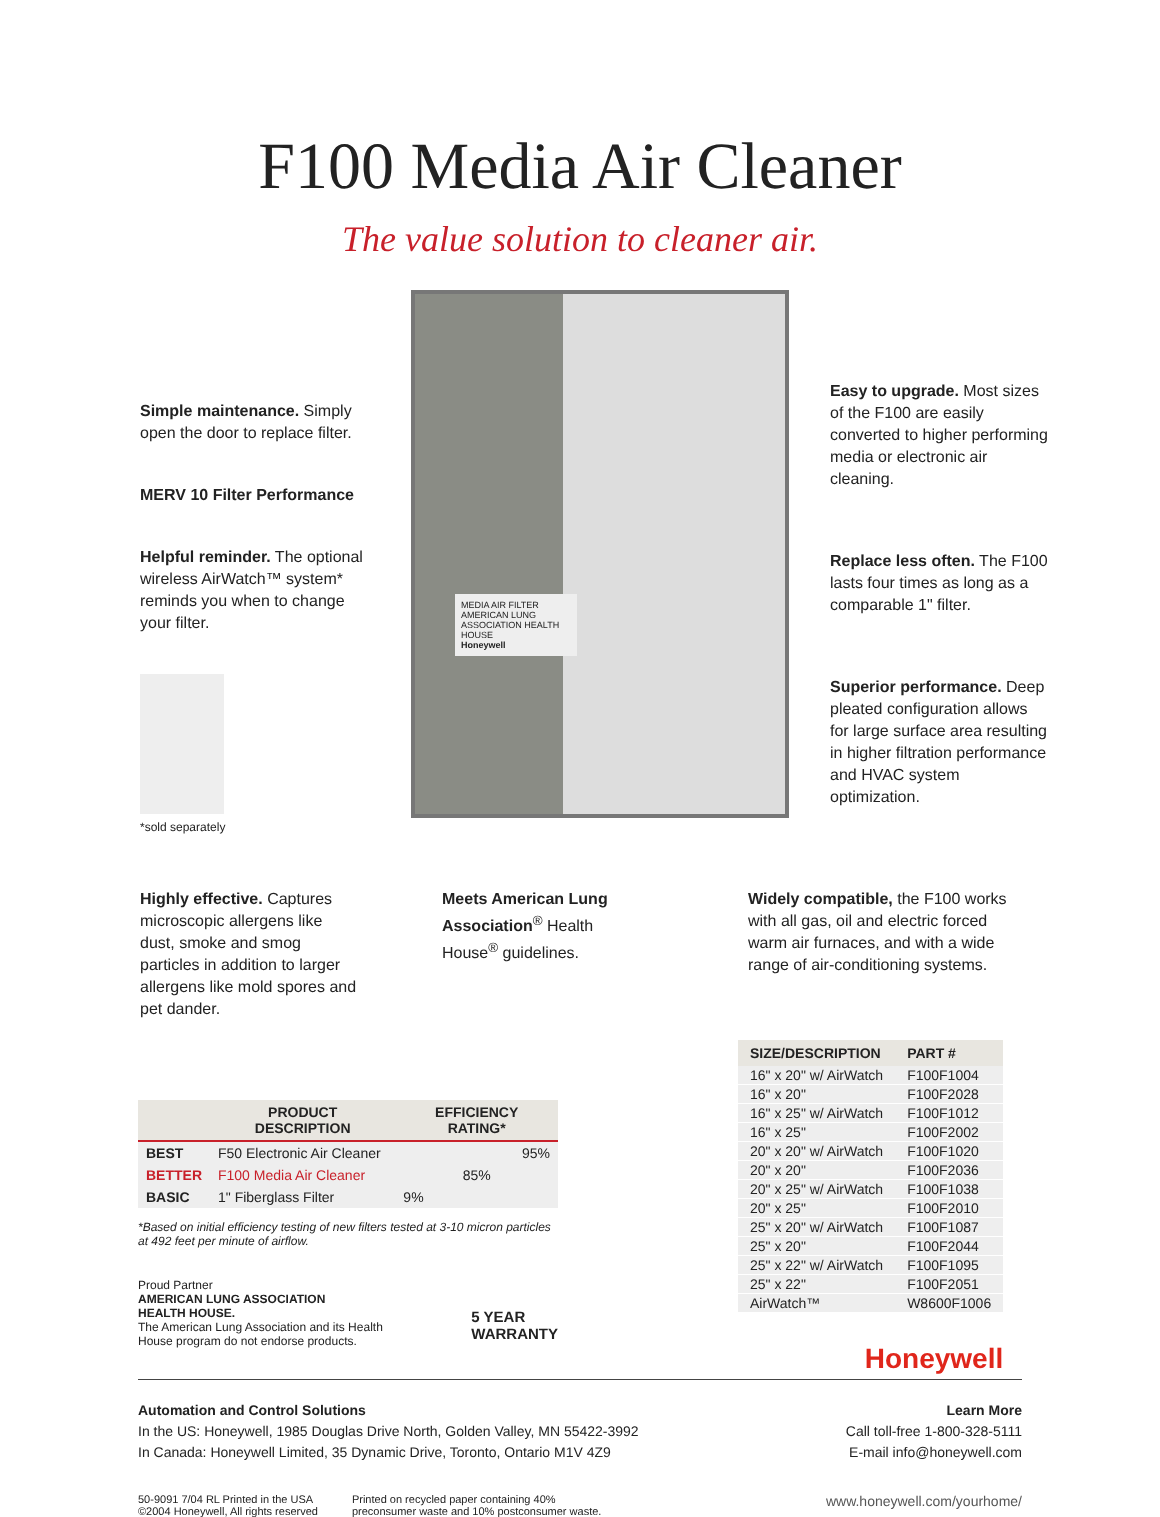F100 Media Air Cleaner
The value solution to cleaner air.
Simple maintenance. Simply open the door to replace filter.
MERV 10 Filter Performance
Helpful reminder. The optional wireless AirWatch™ system* reminds you when to change your filter.
*sold separately
MEDIA AIR FILTER
AMERICAN LUNG ASSOCIATION HEALTH HOUSE
Honeywell
Easy to upgrade. Most sizes of the F100 are easily converted to higher performing media or electronic air cleaning.
Replace less often. The F100 lasts four times as long as a comparable 1" filter.
Superior performance. Deep pleated configuration allows for large surface area resulting in higher filtration performance and HVAC system optimization.
Highly effective. Captures microscopic allergens like dust, smoke and smog particles in addition to larger allergens like mold spores and pet dander.
Meets American Lung Association<sup>®</sup> Health House<sup>®</sup> guidelines.
Widely compatible, the F100 works with all gas, oil and electric forced warm air furnaces, and with a wide range of air-conditioning systems.
| | PRODUCT DESCRIPTION | EFFICIENCY RATING* |
| --- | --- | --- |
| BEST | F50 Electronic Air Cleaner | 95% |
| BETTER | F100 Media Air Cleaner | 85% |
| BASIC | 1" Fiberglass Filter | 9% |
*Based on initial efficiency testing of new filters tested at 3-10 micron particles at 492 feet per minute of airflow.
Proud Partner
AMERICAN LUNG ASSOCIATION
HEALTH HOUSE.
The American Lung Association and its Health House program do not endorse products.
5 YEAR
WARRANTY
| SIZE/DESCRIPTION | PART # |
| --- | --- |
| 16" x 20" w/ AirWatch | F100F1004 |
| 16" x 20" | F100F2028 |
| 16" x 25" w/ AirWatch | F100F1012 |
| 16" x 25" | F100F2002 |
| 20" x 20" w/ AirWatch | F100F1020 |
| 20" x 20" | F100F2036 |
| 20" x 25" w/ AirWatch | F100F1038 |
| 20" x 25" | F100F2010 |
| 25" x 20" w/ AirWatch | F100F1087 |
| 25" x 20" | F100F2044 |
| 25" x 22" w/ AirWatch | F100F1095 |
| 25" x 22" | F100F2051 |
| AirWatch™ | W8600F1006 |
Honeywell
Automation and Control Solutions
In the US: Honeywell, 1985 Douglas Drive North, Golden Valley, MN 55422-3992
In Canada: Honeywell Limited, 35 Dynamic Drive, Toronto, Ontario M1V 4Z9
Learn More
Call toll-free 1-800-328-5111
E-mail info@honeywell.com
50-9091 7/04 RL Printed in the USA
©2004 Honeywell, All rights reserved
Printed on recycled paper containing 40%
preconsumer waste and 10% postconsumer waste.
www.honeywell.com/yourhome/